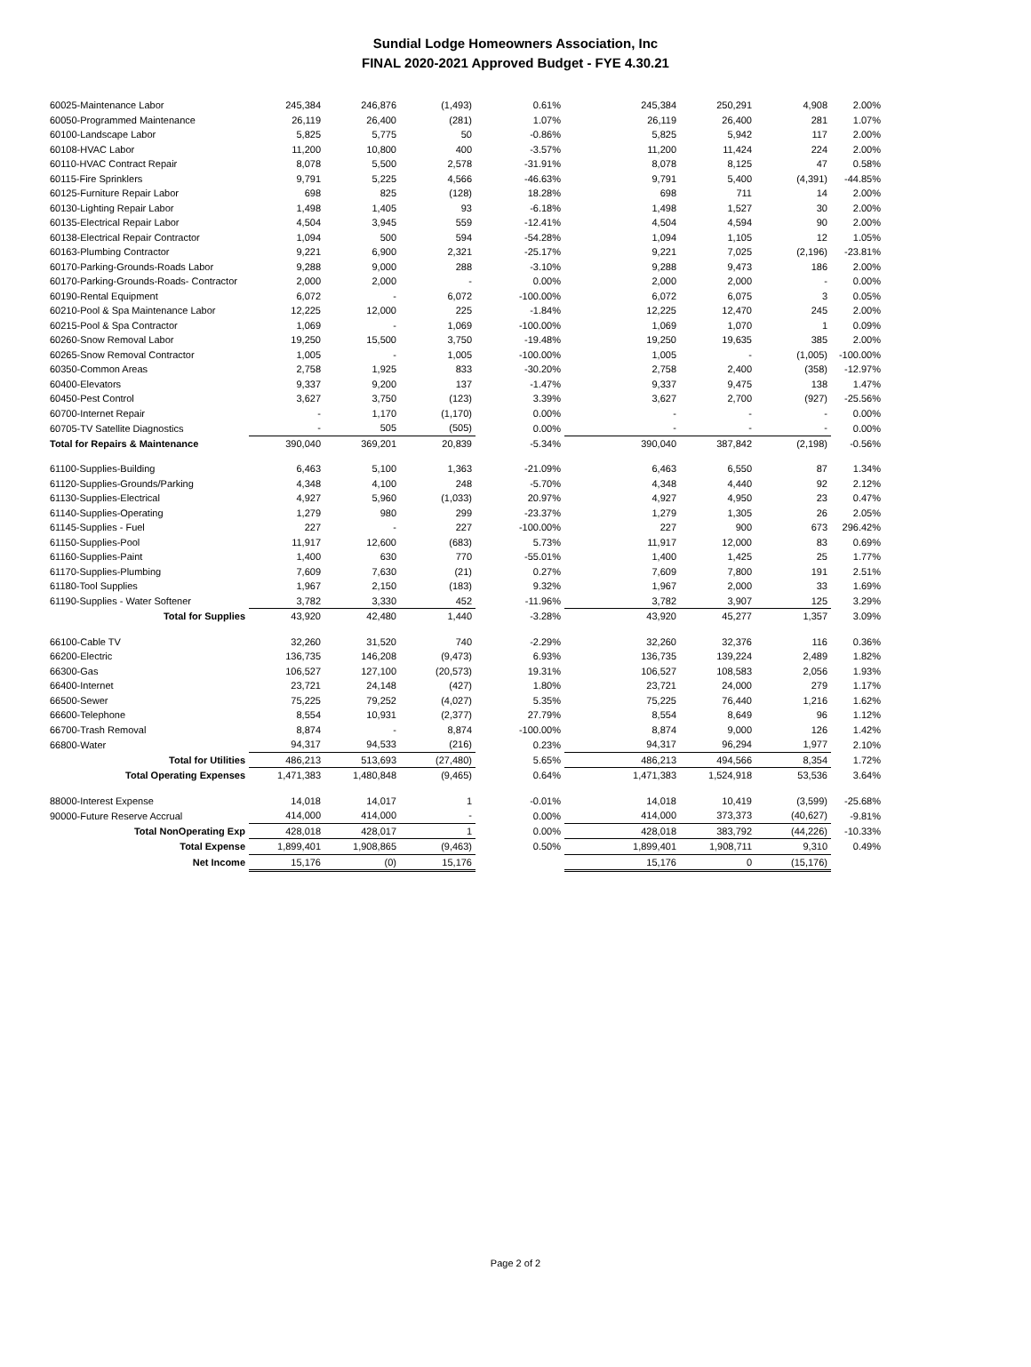Sundial Lodge Homeowners Association, Inc
FINAL 2020-2021 Approved Budget - FYE 4.30.21
| 60025-Maintenance Labor | 245,384 | 246,876 | (1,493) | 0.61% | 245,384 | 250,291 | 4,908 | 2.00% |
| 60050-Programmed Maintenance | 26,119 | 26,400 | (281) | 1.07% | 26,119 | 26,400 | 281 | 1.07% |
| 60100-Landscape Labor | 5,825 | 5,775 | 50 | -0.86% | 5,825 | 5,942 | 117 | 2.00% |
| 60108-HVAC Labor | 11,200 | 10,800 | 400 | -3.57% | 11,200 | 11,424 | 224 | 2.00% |
| 60110-HVAC Contract Repair | 8,078 | 5,500 | 2,578 | -31.91% | 8,078 | 8,125 | 47 | 0.58% |
| 60115-Fire Sprinklers | 9,791 | 5,225 | 4,566 | -46.63% | 9,791 | 5,400 | (4,391) | -44.85% |
| 60125-Furniture Repair Labor | 698 | 825 | (128) | 18.28% | 698 | 711 | 14 | 2.00% |
| 60130-Lighting Repair Labor | 1,498 | 1,405 | 93 | -6.18% | 1,498 | 1,527 | 30 | 2.00% |
| 60135-Electrical Repair Labor | 4,504 | 3,945 | 559 | -12.41% | 4,504 | 4,594 | 90 | 2.00% |
| 60138-Electrical Repair Contractor | 1,094 | 500 | 594 | -54.28% | 1,094 | 1,105 | 12 | 1.05% |
| 60163-Plumbing Contractor | 9,221 | 6,900 | 2,321 | -25.17% | 9,221 | 7,025 | (2,196) | -23.81% |
| 60170-Parking-Grounds-Roads Labor | 9,288 | 9,000 | 288 | -3.10% | 9,288 | 9,473 | 186 | 2.00% |
| 60170-Parking-Grounds-Roads- Contractor | 2,000 | 2,000 | - | 0.00% | 2,000 | 2,000 | - | 0.00% |
| 60190-Rental Equipment | 6,072 | - | 6,072 | -100.00% | 6,072 | 6,075 | 3 | 0.05% |
| 60210-Pool & Spa Maintenance Labor | 12,225 | 12,000 | 225 | -1.84% | 12,225 | 12,470 | 245 | 2.00% |
| 60215-Pool & Spa Contractor | 1,069 | - | 1,069 | -100.00% | 1,069 | 1,070 | 1 | 0.09% |
| 60260-Snow Removal Labor | 19,250 | 15,500 | 3,750 | -19.48% | 19,250 | 19,635 | 385 | 2.00% |
| 60265-Snow Removal Contractor | 1,005 | - | 1,005 | -100.00% | 1,005 | - | (1,005) | -100.00% |
| 60350-Common Areas | 2,758 | 1,925 | 833 | -30.20% | 2,758 | 2,400 | (358) | -12.97% |
| 60400-Elevators | 9,337 | 9,200 | 137 | -1.47% | 9,337 | 9,475 | 138 | 1.47% |
| 60450-Pest Control | 3,627 | 3,750 | (123) | 3.39% | 3,627 | 2,700 | (927) | -25.56% |
| 60700-Internet Repair | - | 1,170 | (1,170) | 0.00% | - | - | - | 0.00% |
| 60705-TV Satellite Diagnostics | - | 505 | (505) | 0.00% | - | - | - | 0.00% |
| Total for Repairs & Maintenance | 390,040 | 369,201 | 20,839 | -5.34% | 390,040 | 387,842 | (2,198) | -0.56% |
| 61100-Supplies-Building | 6,463 | 5,100 | 1,363 | -21.09% | 6,463 | 6,550 | 87 | 1.34% |
| 61120-Supplies-Grounds/Parking | 4,348 | 4,100 | 248 | -5.70% | 4,348 | 4,440 | 92 | 2.12% |
| 61130-Supplies-Electrical | 4,927 | 5,960 | (1,033) | 20.97% | 4,927 | 4,950 | 23 | 0.47% |
| 61140-Supplies-Operating | 1,279 | 980 | 299 | -23.37% | 1,279 | 1,305 | 26 | 2.05% |
| 61145-Supplies - Fuel | 227 | - | 227 | -100.00% | 227 | 900 | 673 | 296.42% |
| 61150-Supplies-Pool | 11,917 | 12,600 | (683) | 5.73% | 11,917 | 12,000 | 83 | 0.69% |
| 61160-Supplies-Paint | 1,400 | 630 | 770 | -55.01% | 1,400 | 1,425 | 25 | 1.77% |
| 61170-Supplies-Plumbing | 7,609 | 7,630 | (21) | 0.27% | 7,609 | 7,800 | 191 | 2.51% |
| 61180-Tool Supplies | 1,967 | 2,150 | (183) | 9.32% | 1,967 | 2,000 | 33 | 1.69% |
| 61190-Supplies - Water Softener | 3,782 | 3,330 | 452 | -11.96% | 3,782 | 3,907 | 125 | 3.29% |
| Total for Supplies | 43,920 | 42,480 | 1,440 | -3.28% | 43,920 | 45,277 | 1,357 | 3.09% |
| 66100-Cable TV | 32,260 | 31,520 | 740 | -2.29% | 32,260 | 32,376 | 116 | 0.36% |
| 66200-Electric | 136,735 | 146,208 | (9,473) | 6.93% | 136,735 | 139,224 | 2,489 | 1.82% |
| 66300-Gas | 106,527 | 127,100 | (20,573) | 19.31% | 106,527 | 108,583 | 2,056 | 1.93% |
| 66400-Internet | 23,721 | 24,148 | (427) | 1.80% | 23,721 | 24,000 | 279 | 1.17% |
| 66500-Sewer | 75,225 | 79,252 | (4,027) | 5.35% | 75,225 | 76,440 | 1,216 | 1.62% |
| 66600-Telephone | 8,554 | 10,931 | (2,377) | 27.79% | 8,554 | 8,649 | 96 | 1.12% |
| 66700-Trash Removal | 8,874 | - | 8,874 | -100.00% | 8,874 | 9,000 | 126 | 1.42% |
| 66800-Water | 94,317 | 94,533 | (216) | 0.23% | 94,317 | 96,294 | 1,977 | 2.10% |
| Total for Utilities | 486,213 | 513,693 | (27,480) | 5.65% | 486,213 | 494,566 | 8,354 | 1.72% |
| Total Operating Expenses | 1,471,383 | 1,480,848 | (9,465) | 0.64% | 1,471,383 | 1,524,918 | 53,536 | 3.64% |
| 88000-Interest Expense | 14,018 | 14,017 | 1 | -0.01% | 14,018 | 10,419 | (3,599) | -25.68% |
| 90000-Future Reserve Accrual | 414,000 | 414,000 | - | 0.00% | 414,000 | 373,373 | (40,627) | -9.81% |
| Total NonOperating Exp | 428,018 | 428,017 | 1 | 0.00% | 428,018 | 383,792 | (44,226) | -10.33% |
| Total Expense | 1,899,401 | 1,908,865 | (9,463) | 0.50% | 1,899,401 | 1,908,711 | 9,310 | 0.49% |
| Net Income | 15,176 | (0) | 15,176 | | 15,176 | 0 | (15,176) | |
Page 2 of 2